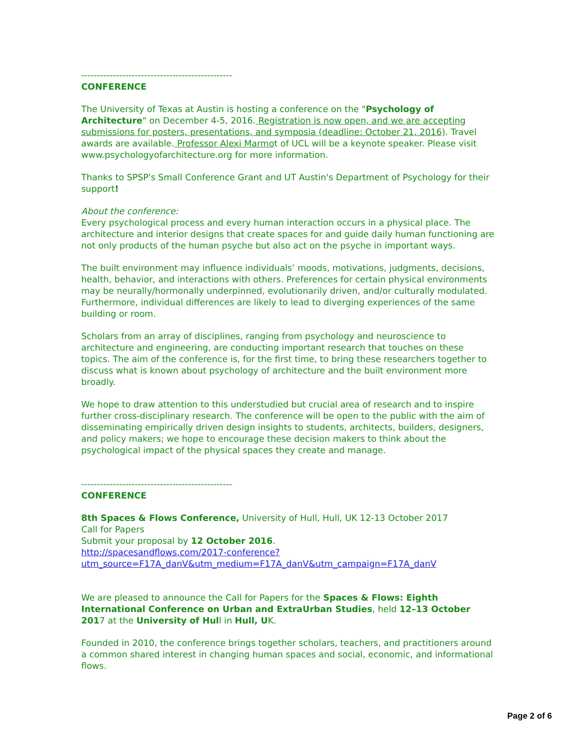------------------------------------------------
CONFERENCE
The University of Texas at Austin is hosting a conference on the "Psychology of Architecture" on December 4-5, 2016. Registration is now open, and we are accepting submissions for posters, presentations, and symposia (deadline: October 21, 2016). Travel awards are available. Professor Alexi Marmot of UCL will be a keynote speaker. Please visit www.psychologyofarchitecture.org for more information.
Thanks to SPSP's Small Conference Grant and UT Austin's Department of Psychology for their support!
About the conference:
Every psychological process and every human interaction occurs in a physical place. The architecture and interior designs that create spaces for and guide daily human functioning are not only products of the human psyche but also act on the psyche in important ways.
The built environment may influence individuals’ moods, motivations, judgments, decisions, health, behavior, and interactions with others. Preferences for certain physical environments may be neurally/hormonally underpinned, evolutionarily driven, and/or culturally modulated. Furthermore, individual differences are likely to lead to diverging experiences of the same building or room.
Scholars from an array of disciplines, ranging from psychology and neuroscience to architecture and engineering, are conducting important research that touches on these topics. The aim of the conference is, for the first time, to bring these researchers together to discuss what is known about psychology of architecture and the built environment more broadly.
We hope to draw attention to this understudied but crucial area of research and to inspire further cross-disciplinary research. The conference will be open to the public with the aim of disseminating empirically driven design insights to students, architects, builders, designers, and policy makers; we hope to encourage these decision makers to think about the psychological impact of the physical spaces they create and manage.
------------------------------------------------
CONFERENCE
8th Spaces & Flows Conference, University of Hull, Hull, UK 12-13 October 2017
Call for Papers
Submit your proposal by 12 October 2016.
http://spacesandflows.com/2017-conference?
utm_source=F17A_danV&utm_medium=F17A_danV&utm_campaign=F17A_danV
We are pleased to announce the Call for Papers for the Spaces & Flows: Eighth International Conference on Urban and ExtraUrban Studies, held 12–13 October 2017 at the University of Hull in Hull, UK.
Founded in 2010, the conference brings together scholars, teachers, and practitioners around a common shared interest in changing human spaces and social, economic, and informational flows.
Page 2 of 6